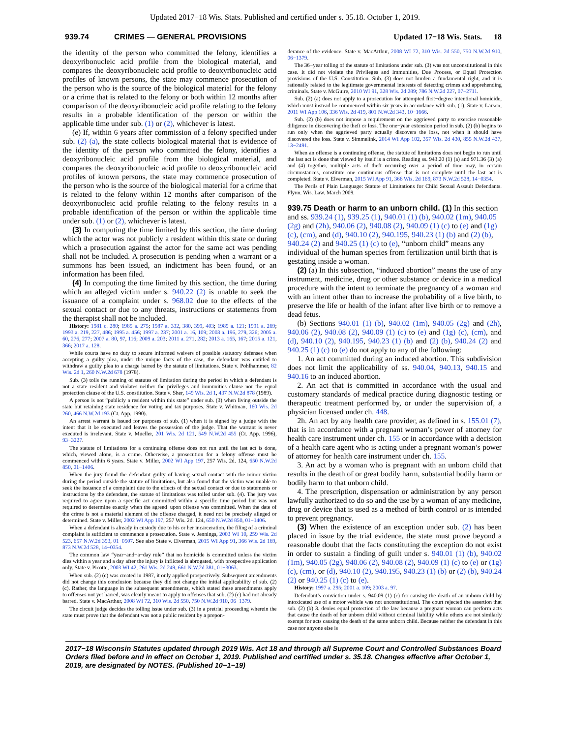Updated 2017−18 Wis. Stats. Published and certified under s. 35.18. October 1, 2019.
939.74 CRIMES — GENERAL PROVISIONS Updated 17−18 Wis. Stats. 18
the identity of the person who committed the felony, identifies a deoxyribonucleic acid profile from the biological material, and compares the deoxyribonucleic acid profile to deoxyribonucleic acid profiles of known persons, the state may commence prosecution of the person who is the source of the biological material for the felony or a crime that is related to the felony or both within 12 months after comparison of the deoxyribonucleic acid profile relating to the felony results in a probable identification of the person or within the applicable time under sub. (1) or (2), whichever is latest.
(e) If, within 6 years after commission of a felony specified under sub. (2) (a), the state collects biological material that is evidence of the identity of the person who committed the felony, identifies a deoxyribonucleic acid profile from the biological material, and compares the deoxyribonucleic acid profile to deoxyribonucleic acid profiles of known persons, the state may commence prosecution of the person who is the source of the biological material for a crime that is related to the felony within 12 months after comparison of the deoxyribonucleic acid profile relating to the felony results in a probable identification of the person or within the applicable time under sub. (1) or (2), whichever is latest.
(3) In computing the time limited by this section, the time during which the actor was not publicly a resident within this state or during which a prosecution against the actor for the same act was pending shall not be included. A prosecution is pending when a warrant or a summons has been issued, an indictment has been found, or an information has been filed.
(4) In computing the time limited by this section, the time during which an alleged victim under s. 940.22 (2) is unable to seek the issuance of a complaint under s. 968.02 due to the effects of the sexual contact or due to any threats, instructions or statements from the therapist shall not be included.
History: 1981 c. 280; 1985 a. 275; 1987 a. 332, 380, 399, 403; 1989 a. 121; 1991 a. 269; 1993 a. 219, 227, 486; 1995 a. 456; 1997 a. 237; 2001 a. 16, 109; 2003 a. 196, 279, 326; 2005 a. 60, 276, 277; 2007 a. 80, 97, 116; 2009 a. 203; 2011 a. 271, 282; 2013 a. 165, 167; 2015 a. 121, 366; 2017 a. 128.
While courts have no duty to secure informed waivers of possible statutory defenses when accepting a guilty plea, under the unique facts of the case, the defendant was entitled to withdraw a guilty plea to a charge barred by the statute of limitations. State v. Pohlhammer, 82 Wis. 2d 1, 260 N.W.2d 678 (1978).
Sub. (3) tolls the running of statutes of limitation during the period in which a defendant is not a state resident and violates neither the privileges and immunities clause nor the equal protection clause of the U.S. constitution. State v. Sher, 149 Wis. 2d 1, 437 N.W.2d 878 (1989).
A person is not “publicly a resident within this state” under sub. (3) when living outside the state but retaining state residence for voting and tax purposes. State v. Whitman, 160 Wis. 2d 260, 466 N.W.2d 193 (Ct. App. 1990).
An arrest warrant is issued for purposes of sub. (1) when it is signed by a judge with the intent that it be executed and leaves the possession of the judge. That the warrant is never executed is irrelevant. State v. Mueller, 201 Wis. 2d 121, 549 N.W.2d 455 (Ct. App. 1996), 93−3227.
The statute of limitations for a continuing offense does not run until the last act is done, which, viewed alone, is a crime. Otherwise, a prosecution for a felony offense must be commenced within 6 years. State v. Miller, 2002 WI App 197, 257 Wis. 2d. 124, 650 N.W.2d 850, 01−1406.
When the jury found the defendant guilty of having sexual contact with the minor victim during the period outside the statute of limitations, but also found that the victim was unable to seek the issuance of a complaint due to the effects of the sexual contact or due to statements or instructions by the defendant, the statute of limitations was tolled under sub. (4). The jury was required to agree upon a specific act committed within a specific time period but was not required to determine exactly when the agreed−upon offense was committed. When the date of the crime is not a material element of the offense charged, it need not be precisely alleged or determined. State v. Miller, 2002 WI App 197, 257 Wis. 2d. 124, 650 N.W.2d 850, 01−1406.
When a defendant is already in custody due to his or her incarceration, the filing of a criminal complaint is sufficient to commence a prosecution. State v. Jennings, 2003 WI 10, 259 Wis. 2d 523, 657 N.W.2d 393, 01−0507. See also State v. Elverman, 2015 WI App 91, 366 Wis. 2d 169, 873 N.W.2d 528, 14−0354.
The common law “year−and−a−day rule” that no homicide is committed unless the victim dies within a year and a day after the injury is inflicted is abrogated, with prospective application only. State v. Picotte, 2003 WI 42, 261 Wis. 2d 249, 661 N.W.2d 381, 01−3063.
When sub. (2) (c) was created in 1987, it only applied prospectively. Subsequent amendments did not change this conclusion because they did not change the initial applicability of sub. (2) (c). Rather, the language in the subsequent amendments, which stated these amendments apply to offenses not yet barred, was clearly meant to apply to offenses that sub. (2) (c) had not already barred. State v. MacArthur, 2008 WI 72, 310 Wis. 2d 550, 750 N.W.2d 910, 06−1379.
The circuit judge decides the tolling issue under sub. (3) in a pretrial proceeding wherein the state must prove that the defendant was not a public resident by a prepon-
derance of the evidence. State v. MacArthur, 2008 WI 72, 310 Wis. 2d 550, 750 N.W.2d 910, 06−1379.
The 36−year tolling of the statute of limitations under sub. (3) was not unconstitutional in this case. It did not violate the Privileges and Immunities, Due Process, or Equal Protection provisions of the U.S. Constitution. Sub. (3) does not burden a fundamental right, and it is rationally related to the legitimate governmental interests of detecting crimes and apprehending criminals. State v. McGuire, 2010 WI 91, 328 Wis. 2d 289; 786 N.W.2d 227, 07−2711.
Sub. (2) (a) does not apply to a prosecution for attempted first−degree intentional homicide, which must instead be commenced within six years in accordance with sub. (1). State v. Larson, 2011 WI App 106, 336 Wis. 2d 419, 801 N.W.2d 343, 10−1666.
Sub. (2) (b) does not impose a requirement on the aggrieved party to exercise reasonable diligence in discovering the theft or loss. The one−year extension period in sub. (2) (b) begins to run only when the aggrieved party actually discovers the loss, not when it should have discovered the loss. State v. Simmelink, 2014 WI App 102, 357 Wis. 2d 430, 855 N.W.2d 437, 13−2491.
When an offense is a continuing offense, the statute of limitations does not begin to run until the last act is done that viewed by itself is a crime. Reading ss. 943.20 (1) (a) and 971.36 (3) (a) and (4) together, multiple acts of theft occurring over a period of time may, in certain circumstances, constitute one continuous offense that is not complete until the last act is completed. State v. Elverman, 2015 WI App 91, 366 Wis. 2d 169, 873 N.W.2d 528, 14−0354.
The Perils of Plain Language: Statute of Limitations for Child Sexual Assault Defendants. Flynn. Wis. Law. March 2009.
939.75 Death or harm to an unborn child. (1)
In this section and ss. 939.24 (1), 939.25 (1), 940.01 (1) (b), 940.02 (1m), 940.05 (2g) and (2h), 940.06 (2), 940.08 (2), 940.09 (1) (c) to (e) and (1g) (c), (cm), and (d), 940.10 (2), 940.195, 940.23 (1) (b) and (2) (b), 940.24 (2) and 940.25 (1) (c) to (e), “unborn child” means any individual of the human species from fertilization until birth that is gestating inside a woman.
(2) (a) In this subsection, “induced abortion” means the use of any instrument, medicine, drug or other substance or device in a medical procedure with the intent to terminate the pregnancy of a woman and with an intent other than to increase the probability of a live birth, to preserve the life or health of the infant after live birth or to remove a dead fetus.
(b) Sections 940.01 (1) (b), 940.02 (1m), 940.05 (2g) and (2h), 940.06 (2), 940.08 (2), 940.09 (1) (c) to (e) and (1g) (c), (cm), and (d), 940.10 (2), 940.195, 940.23 (1) (b) and (2) (b), 940.24 (2) and 940.25 (1) (c) to (e) do not apply to any of the following:
1. An act committed during an induced abortion. This subdivision does not limit the applicability of ss. 940.04, 940.13, 940.15 and 940.16 to an induced abortion.
2. An act that is committed in accordance with the usual and customary standards of medical practice during diagnostic testing or therapeutic treatment performed by, or under the supervision of, a physician licensed under ch. 448.
2h. An act by any health care provider, as defined in s. 155.01 (7), that is in accordance with a pregnant woman’s power of attorney for health care instrument under ch. 155 or in accordance with a decision of a health care agent who is acting under a pregnant woman’s power of attorney for health care instrument under ch. 155.
3. An act by a woman who is pregnant with an unborn child that results in the death of or great bodily harm, substantial bodily harm or bodily harm to that unborn child.
4. The prescription, dispensation or administration by any person lawfully authorized to do so and the use by a woman of any medicine, drug or device that is used as a method of birth control or is intended to prevent pregnancy.
(3) When the existence of an exception under sub. (2) has been placed in issue by the trial evidence, the state must prove beyond a reasonable doubt that the facts constituting the exception do not exist in order to sustain a finding of guilt under s. 940.01 (1) (b), 940.02 (1m), 940.05 (2g), 940.06 (2), 940.08 (2), 940.09 (1) (c) to (e) or (1g) (c), (cm), or (d), 940.10 (2), 940.195, 940.23 (1) (b) or (2) (b), 940.24 (2) or 940.25 (1) (c) to (e).
History: 1997 a. 295; 2001 a. 109; 2003 a. 97.
Defendant’s conviction under s. 940.09 (1) (c) for causing the death of an unborn child by intoxicated use of a motor vehicle was not unconstitutional. The court rejected the assertion that sub. (2) (b) 3. denies equal protection of the law because a pregnant woman can perform acts that cause the death of her unborn child without criminal liability while others are not similarly exempt for acts causing the death of the same unborn child. Because neither the defendant in this case nor anyone else is
2017−18 Wisconsin Statutes updated through 2019 Wis. Act 18 and through all Supreme Court and Controlled Substances Board Orders filed before and in effect on October 1, 2019. Published and certified under s. 35.18. Changes effective after October 1, 2019, are designated by NOTES. (Published 10−1−19)